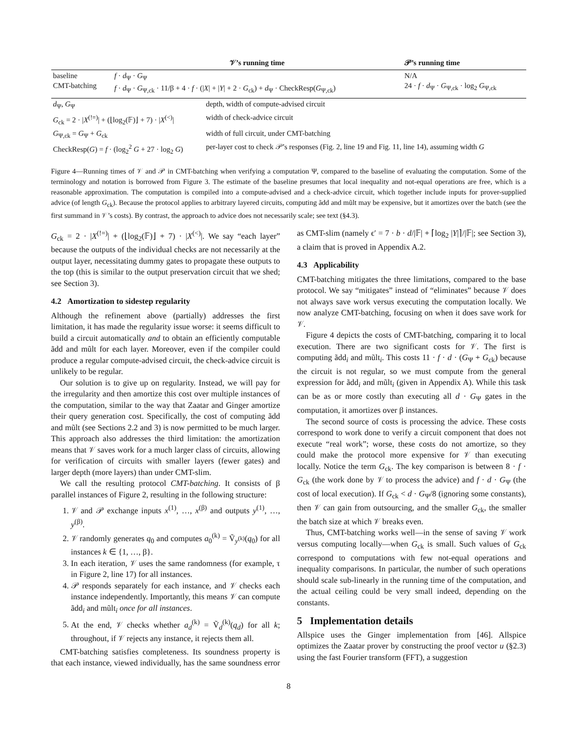| | 𝒱’s running time | 𝒫’s running time |
| --- | --- | --- |
| baseline CMT-batching | f · d<sub>Ψ</sub> · G<sub>Ψ</sub> f · d<sub>Ψ</sub> · G<sub>Ψ,ck</sub> · 11/β + 4 · f · (/ X / + / Y / + 2 · G<sub>ck</sub>) + d<sub>Ψ</sub> · CheckResp( G<sub>Ψ,ck</sub>) | N/A 24 · f · d<sub>Ψ</sub> · G<sub>Ψ,ck</sub> · log<sub>2</sub> G<sub>Ψ,ck</sub> |
| d<sub>Ψ</sub>, G<sub>Ψ</sub> | depth, width of compute-advised circuit |
| G<sub>ck</sub> = 2 · / X<sup>(!=)</sup>/ + (⌊log<sub>2</sub>(𝔽)⌋ + 7) · / X<sup>(<)</sup>/ | width of check-advice circuit |
| G<sub>Ψ,ck</sub> = G<sub>Ψ</sub> + G<sub>ck</sub> | width of full circuit, under CMT-batching |
| CheckResp( G ) = f · (log<sub>2</sub><sup>2</sup> G + 27 · log<sub>2</sub> G ) | per-layer cost to check 𝒫’s responses (Fig. 2, line 19 and Fig. 11, line 14), assuming width G |
Figure 4—Running times of 𝒱 and 𝒫 in CMT-batching when verifying a computation Ψ, compared to the baseline of evaluating the computation. Some of the terminology and notation is borrowed from Figure 3. The estimate of the baseline presumes that local inequality and not-equal operations are free, which is a reasonable approximation. The computation is compiled into a compute-advised and a check-advice circuit, which together include inputs for prover-supplied advice (of length G<sub>ck</sub>). Because the protocol applies to arbitrary layered circuits, computing ãdd and mũlt may be expensive, but it amortizes over the batch (see the first summand in 𝒱’s costs). By contrast, the approach to advice does not necessarily scale; see text (§4.3).
G<sub>ck</sub> = 2 · |X<sup>(!=)</sup>| + (⌊log<sub>2</sub>(𝔽)⌋ + 7) · |X<sup>(<)</sup>|. We say “each layer” because the outputs of the individual checks are not necessarily at the output layer, necessitating dummy gates to propagate these outputs to the top (this is similar to the output preservation circuit that we shed; see Section 3).
4.2 Amortization to sidestep regularity
Although the refinement above (partially) addresses the first limitation, it has made the regularity issue worse: it seems difficult to build a circuit automatically and to obtain an efficiently computable ãdd and mũlt for each layer. Moreover, even if the compiler could produce a regular compute-advised circuit, the check-advice circuit is unlikely to be regular.
Our solution is to give up on regularity. Instead, we will pay for the irregularity and then amortize this cost over multiple instances of the computation, similar to the way that Zaatar and Ginger amortize their query generation cost. Specifically, the cost of computing ãdd and mũlt (see Sections 2.2 and 3) is now permitted to be much larger. This approach also addresses the third limitation: the amortization means that 𝒱 saves work for a much larger class of circuits, allowing for verification of circuits with smaller layers (fewer gates) and larger depth (more layers) than under CMT-slim.
We call the resulting protocol CMT-batching. It consists of β parallel instances of Figure 2, resulting in the following structure:
1. 𝒱 and 𝒫 exchange inputs x<sup>(1)</sup>, …, x<sup>(β)</sup> and outputs y<sup>(1)</sup>, …, y<sup>(β)</sup>.
2. 𝒱 randomly generates q<sub>0</sub> and computes a<sub>0</sub><sup>(k)</sup> = Ṽ<sub>y<sup>(k)</sup></sub>(q<sub>0</sub>) for all instances k ∈ {1, …, β}.
3. In each iteration, 𝒱 uses the same randomness (for example, τ in Figure 2, line 17) for all instances.
4. 𝒫 responds separately for each instance, and 𝒱 checks each instance independently. Importantly, this means 𝒱 can compute ãdd<sub>i</sub> and mũlt<sub>i</sub> once for all instances.
5. At the end, 𝒱 checks whether a<sub>d</sub><sup>(k)</sup> = Ṽ<sub>d</sub><sup>(k)</sup>(q<sub>d</sub>) for all k; throughout, if 𝒱 rejects any instance, it rejects them all.
CMT-batching satisfies completeness. Its soundness property is that each instance, viewed individually, has the same soundness error as CMT-slim (namely ϵ′ = 7 · b · d/|𝔽| + ⌈log<sub>2</sub> |Y|⌉/|𝔽|; see Section 3), a claim that is proved in Appendix A.2.
4.3 Applicability
CMT-batching mitigates the three limitations, compared to the base protocol. We say “mitigates” instead of “eliminates” because 𝒱 does not always save work versus executing the computation locally. We now analyze CMT-batching, focusing on when it does save work for 𝒱.
Figure 4 depicts the costs of CMT-batching, comparing it to local execution. There are two significant costs for 𝒱. The first is computing ãdd<sub>i</sub> and mũlt<sub>i</sub>. This costs 11 · f · d · (G<sub>Ψ</sub> + G<sub>ck</sub>) because the circuit is not regular, so we must compute from the general expression for ãdd<sub>i</sub> and mũlt<sub>i</sub> (given in Appendix A). While this task can be as or more costly than executing all d · G<sub>Ψ</sub> gates in the computation, it amortizes over β instances.
The second source of costs is processing the advice. These costs correspond to work done to verify a circuit component that does not execute “real work”; worse, these costs do not amortize, so they could make the protocol more expensive for 𝒱 than executing locally. Notice the term G<sub>ck</sub>. The key comparison is between 8 · f · G<sub>ck</sub> (the work done by 𝒱 to process the advice) and f · d · G<sub>Ψ</sub> (the cost of local execution). If G<sub>ck</sub> < d · G<sub>Ψ</sub>/8 (ignoring some constants), then 𝒱 can gain from outsourcing, and the smaller G<sub>ck</sub>, the smaller the batch size at which 𝒱 breaks even.
Thus, CMT-batching works well—in the sense of saving 𝒱 work versus computing locally—when G<sub>ck</sub> is small. Such values of G<sub>ck</sub> correspond to computations with few not-equal operations and inequality comparisons. In particular, the number of such operations should scale sub-linearly in the running time of the computation, and the actual ceiling could be very small indeed, depending on the constants.
5 Implementation details
Allspice uses the Ginger implementation from [46]. Allspice optimizes the Zaatar prover by constructing the proof vector u (§2.3) using the fast Fourier transform (FFT), a suggestion
8